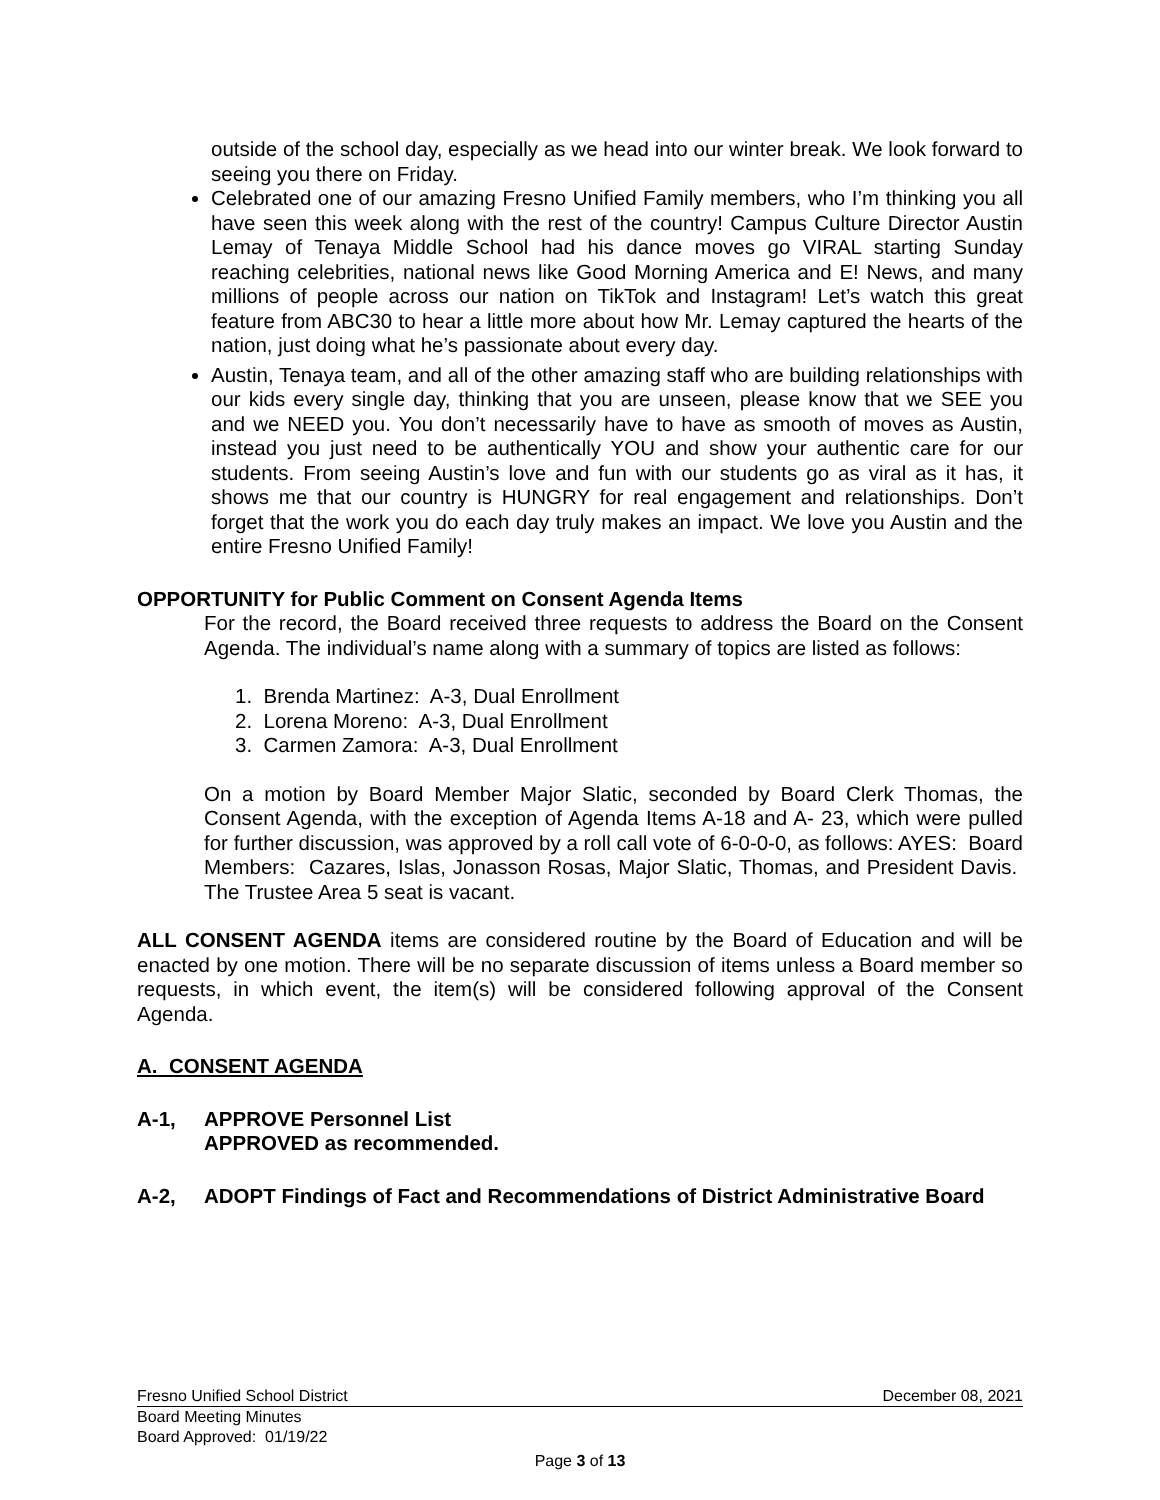outside of the school day, especially as we head into our winter break. We look forward to seeing you there on Friday.
Celebrated one of our amazing Fresno Unified Family members, who I’m thinking you all have seen this week along with the rest of the country! Campus Culture Director Austin Lemay of Tenaya Middle School had his dance moves go VIRAL starting Sunday reaching celebrities, national news like Good Morning America and E! News, and many millions of people across our nation on TikTok and Instagram! Let’s watch this great feature from ABC30 to hear a little more about how Mr. Lemay captured the hearts of the nation, just doing what he’s passionate about every day.
Austin, Tenaya team, and all of the other amazing staff who are building relationships with our kids every single day, thinking that you are unseen, please know that we SEE you and we NEED you. You don’t necessarily have to have as smooth of moves as Austin, instead you just need to be authentically YOU and show your authentic care for our students. From seeing Austin’s love and fun with our students go as viral as it has, it shows me that our country is HUNGRY for real engagement and relationships. Don’t forget that the work you do each day truly makes an impact. We love you Austin and the entire Fresno Unified Family!
OPPORTUNITY for Public Comment on Consent Agenda Items
For the record, the Board received three requests to address the Board on the Consent Agenda. The individual’s name along with a summary of topics are listed as follows:
1. Brenda Martinez: A-3, Dual Enrollment
2. Lorena Moreno: A-3, Dual Enrollment
3. Carmen Zamora: A-3, Dual Enrollment
On a motion by Board Member Major Slatic, seconded by Board Clerk Thomas, the Consent Agenda, with the exception of Agenda Items A-18 and A- 23, which were pulled for further discussion, was approved by a roll call vote of 6-0-0-0, as follows: AYES: Board Members: Cazares, Islas, Jonasson Rosas, Major Slatic, Thomas, and President Davis. The Trustee Area 5 seat is vacant.
ALL CONSENT AGENDA items are considered routine by the Board of Education and will be enacted by one motion. There will be no separate discussion of items unless a Board member so requests, in which event, the item(s) will be considered following approval of the Consent Agenda.
A. CONSENT AGENDA
A-1, APPROVE Personnel List
APPROVED as recommended.
A-2, ADOPT Findings of Fact and Recommendations of District Administrative Board
Fresno Unified School District December 08, 2021
Board Meeting Minutes
Board Approved: 01/19/22
Page 3 of 13